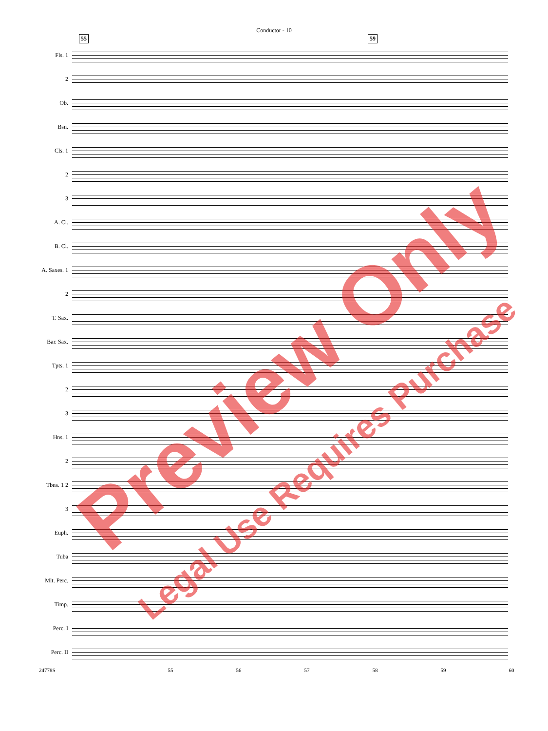Conductor - 10
55 59
Fls. 1
2
Ob.
Bsn.
Cls. 1
2
3
A. Cl.
B. Cl.
A. Saxes. 1
2
T. Sax.
Bar. Sax.
Tpts. 1
2
3
Hns. 1
2
Tbns. 1 2
3
Euph.
Tuba
Mlt. Perc.
Timp.
Perc. I
Perc. II
24778S 55 56 57 58 59 60
Preview Only
Legal Use Requires Purchase